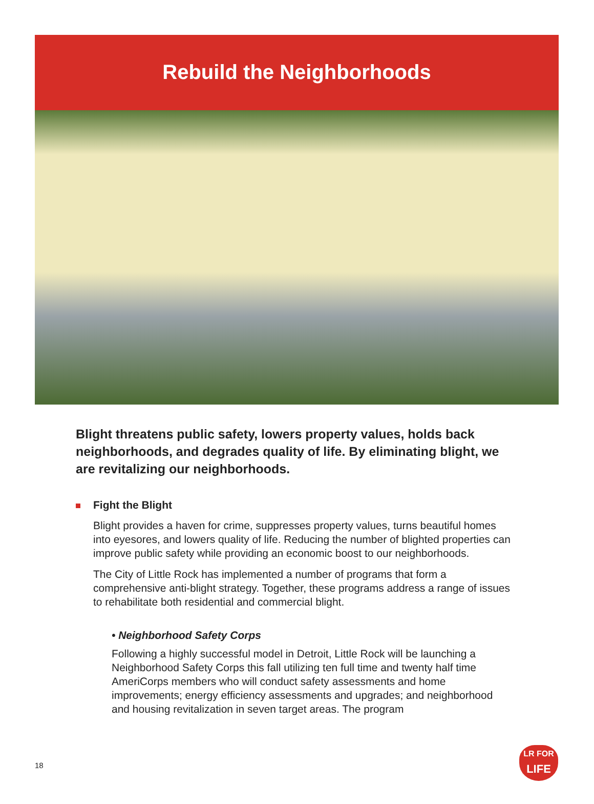Rebuild the Neighborhoods
Blight threatens public safety, lowers property values, holds back neighborhoods, and degrades quality of life. By eliminating blight, we are revitalizing our neighborhoods.
Fight the Blight
Blight provides a haven for crime, suppresses property values, turns beautiful homes into eyesores, and lowers quality of life. Reducing the number of blighted properties can improve public safety while providing an economic boost to our neighborhoods.
The City of Little Rock has implemented a number of programs that form a comprehensive anti-blight strategy. Together, these programs address a range of issues to rehabilitate both residential and commercial blight.
• Neighborhood Safety Corps
Following a highly successful model in Detroit, Little Rock will be launching a Neighborhood Safety Corps this fall utilizing ten full time and twenty half time AmeriCorps members who will conduct safety assessments and home improvements; energy efficiency assessments and upgrades; and neighborhood and housing revitalization in seven target areas. The program
18
LR FOR
LIFE